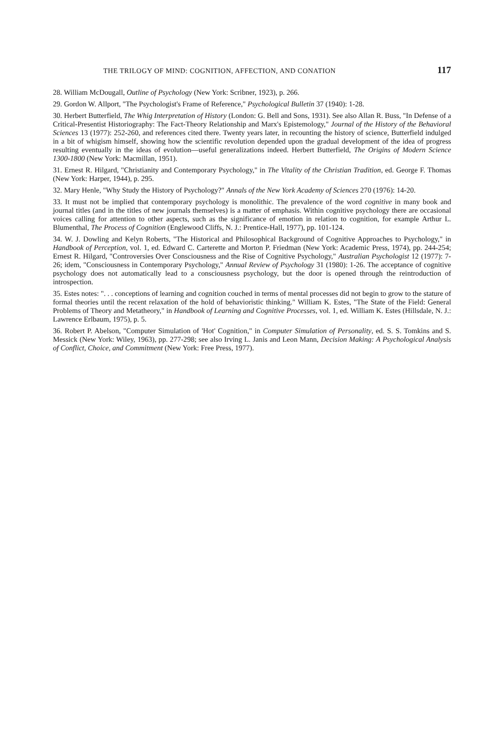THE TRILOGY OF MIND: COGNITION, AFFECTION, AND CONATION 117
28. William McDougall, Outline of Psychology (New York: Scribner, 1923), p. 266.
29. Gordon W. Allport, "The Psychologist's Frame of Reference," Psychological Bulletin 37 (1940): 1-28.
30. Herbert Butterfield, The Whig Interpretation of History (London: G. Bell and Sons, 1931). See also Allan R. Buss, "In Defense of a Critical-Presentist Historiography: The Fact-Theory Relationship and Marx's Epistemology," Journal of the History of the Behavioral Sciences 13 (1977): 252-260, and references cited there. Twenty years later, in recounting the history of science, Butterfield indulged in a bit of whigism himself, showing how the scientific revolution depended upon the gradual development of the idea of progress resulting eventually in the ideas of evolution—useful generalizations indeed. Herbert Butterfield, The Origins of Modern Science 1300-1800 (New York: Macmillan, 1951).
31. Ernest R. Hilgard, "Christianity and Contemporary Psychology," in The Vitality of the Christian Tradition, ed. George F. Thomas (New York: Harper, 1944), p. 295.
32. Mary Henle, "Why Study the History of Psychology?" Annals of the New York Academy of Sciences 270 (1976): 14-20.
33. It must not be implied that contemporary psychology is monolithic. The prevalence of the word cognitive in many book and journal titles (and in the titles of new journals themselves) is a matter of emphasis. Within cognitive psychology there are occasional voices calling for attention to other aspects, such as the significance of emotion in relation to cognition, for example Arthur L. Blumenthal, The Process of Cognition (Englewood Cliffs, N. J.: Prentice-Hall, 1977), pp. 101-124.
34. W. J. Dowling and Kelyn Roberts, "The Historical and Philosophical Background of Cognitive Approaches to Psychology," in Handbook of Perception, vol. 1, ed. Edward C. Carterette and Morton P. Friedman (New York: Academic Press, 1974), pp. 244-254; Ernest R. Hilgard, "Controversies Over Consciousness and the Rise of Cognitive Psychology," Australian Psychologist 12 (1977): 7-26; idem, "Consciousness in Contemporary Psychology," Annual Review of Psychology 31 (1980): 1-26. The acceptance of cognitive psychology does not automatically lead to a consciousness psychology, but the door is opened through the reintroduction of introspection.
35. Estes notes: ". . . conceptions of learning and cognition couched in terms of mental processes did not begin to grow to the stature of formal theories until the recent relaxation of the hold of behavioristic thinking." William K. Estes, "The State of the Field: General Problems of Theory and Metatheory," in Handbook of Learning and Cognitive Processes, vol. 1, ed. William K. Estes (Hillsdale, N. J.: Lawrence Erlbaum, 1975), p. 5.
36. Robert P. Abelson, "Computer Simulation of 'Hot' Cognition," in Computer Simulation of Personality, ed. S. S. Tomkins and S. Messick (New York: Wiley, 1963), pp. 277-298; see also Irving L. Janis and Leon Mann, Decision Making: A Psychological Analysis of Conflict, Choice, and Commitment (New York: Free Press, 1977).